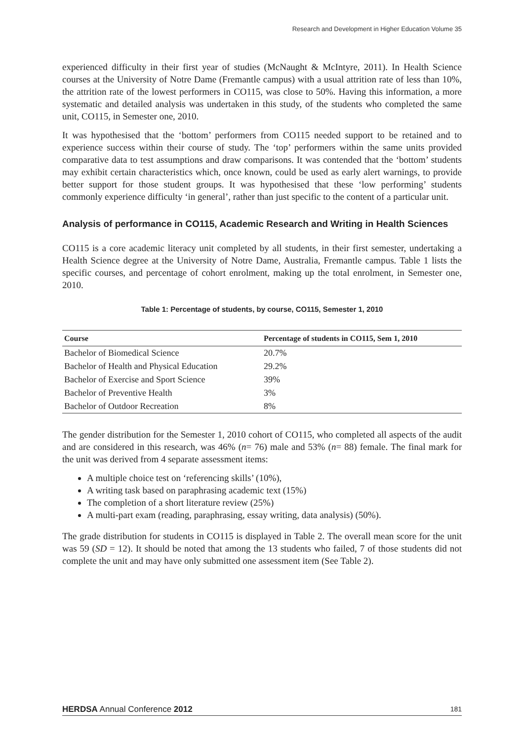Research and Development in Higher Education Volume 35
experienced difficulty in their first year of studies (McNaught & McIntyre, 2011). In Health Science courses at the University of Notre Dame (Fremantle campus) with a usual attrition rate of less than 10%, the attrition rate of the lowest performers in CO115, was close to 50%. Having this information, a more systematic and detailed analysis was undertaken in this study, of the students who completed the same unit, CO115, in Semester one, 2010.
It was hypothesised that the ‘bottom’ performers from CO115 needed support to be retained and to experience success within their course of study. The ‘top’ performers within the same units provided comparative data to test assumptions and draw comparisons. It was contended that the ‘bottom’ students may exhibit certain characteristics which, once known, could be used as early alert warnings, to provide better support for those student groups. It was hypothesised that these ‘low performing’ students commonly experience difficulty ‘in general’, rather than just specific to the content of a particular unit.
Analysis of performance in CO115, Academic Research and Writing in Health Sciences
CO115 is a core academic literacy unit completed by all students, in their first semester, undertaking a Health Science degree at the University of Notre Dame, Australia, Fremantle campus. Table 1 lists the specific courses, and percentage of cohort enrolment, making up the total enrolment, in Semester one, 2010.
Table 1: Percentage of students, by course, CO115, Semester 1, 2010
| Course | Percentage of students in CO115, Sem 1, 2010 |
| --- | --- |
| Bachelor of Biomedical Science | 20.7% |
| Bachelor of Health and Physical Education | 29.2% |
| Bachelor of Exercise and Sport Science | 39% |
| Bachelor of Preventive Health | 3% |
| Bachelor of Outdoor Recreation | 8% |
The gender distribution for the Semester 1, 2010 cohort of CO115, who completed all aspects of the audit and are considered in this research, was 46% (n= 76) male and 53% (n= 88) female. The final mark for the unit was derived from 4 separate assessment items:
A multiple choice test on ‘referencing skills’ (10%),
A writing task based on paraphrasing academic text (15%)
The completion of a short literature review (25%)
A multi-part exam (reading, paraphrasing, essay writing, data analysis) (50%).
The grade distribution for students in CO115 is displayed in Table 2. The overall mean score for the unit was 59 (SD = 12). It should be noted that among the 13 students who failed, 7 of those students did not complete the unit and may have only submitted one assessment item (See Table 2).
HERDSA Annual Conference 2012 181